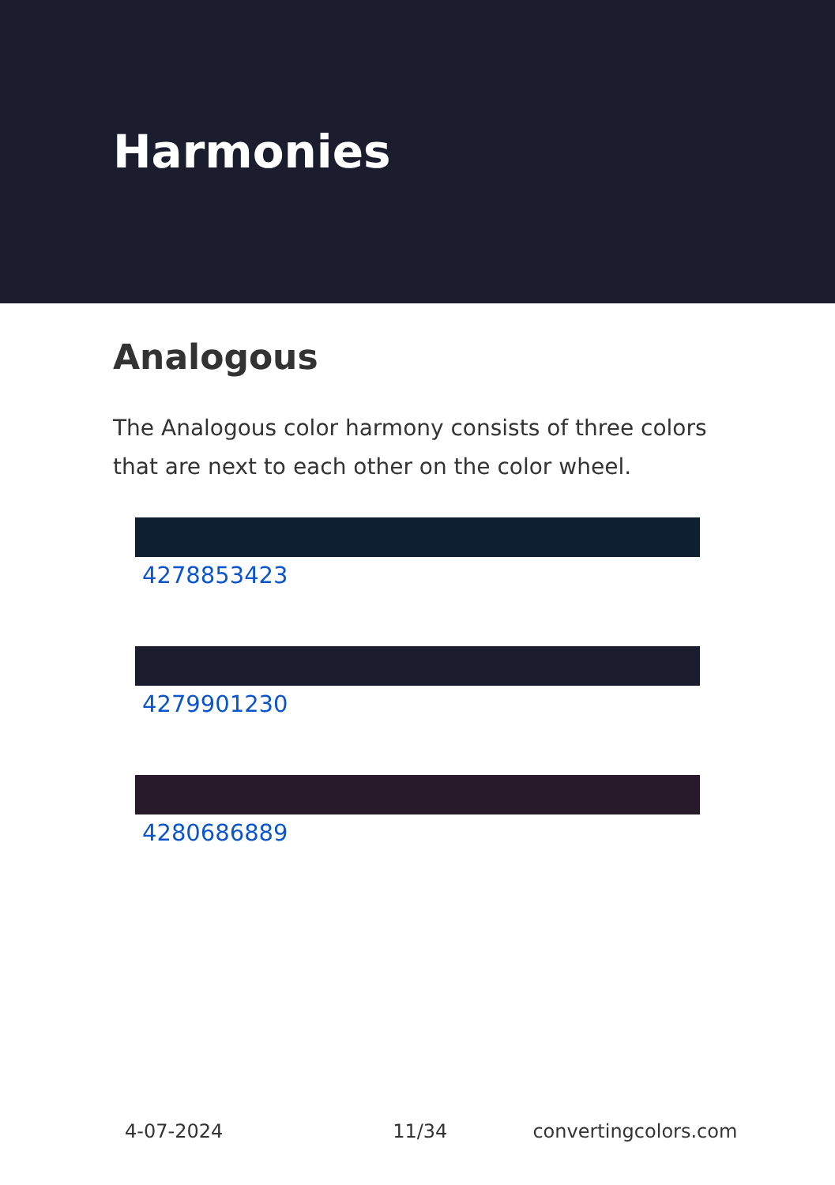Harmonies
Analogous
The Analogous color harmony consists of three colors that are next to each other on the color wheel.
4278853423
4279901230
4280686889
4-07-2024 11/34 convertingcolors.com